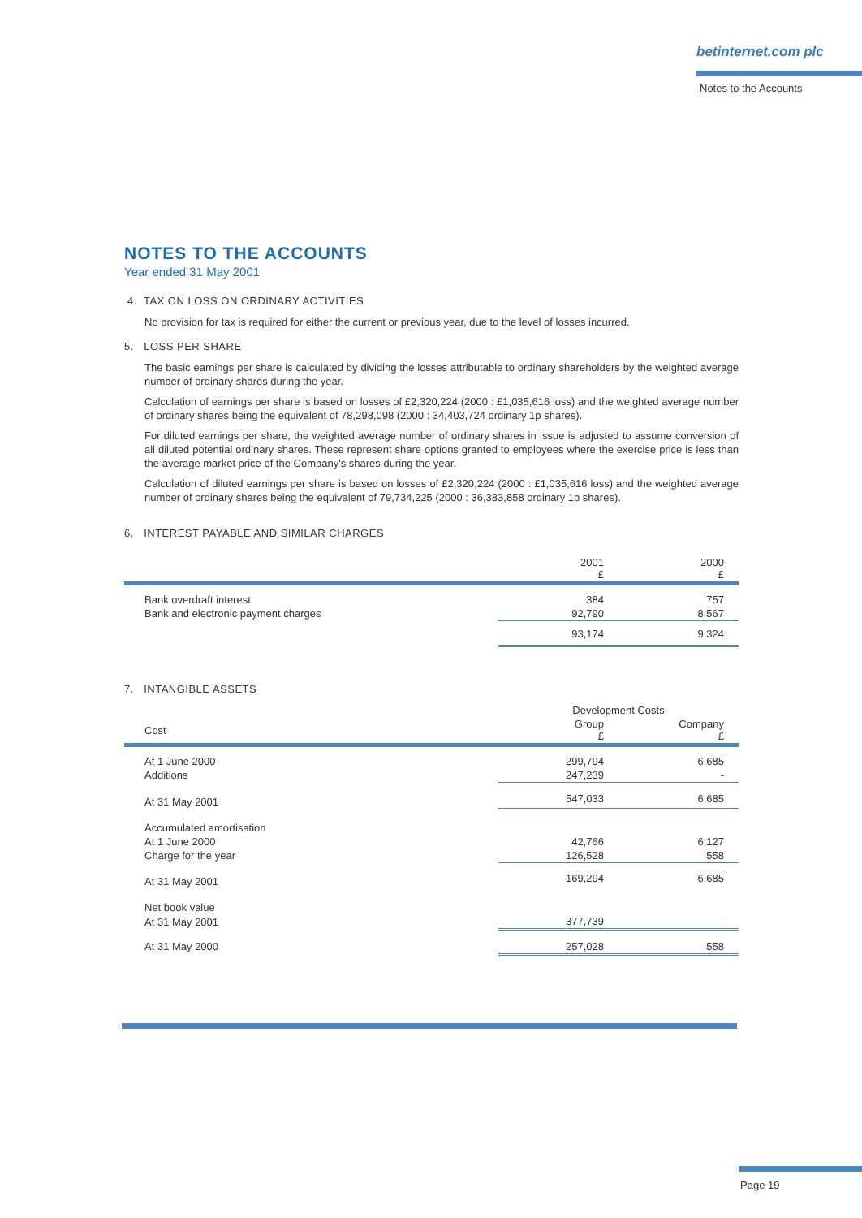betinternet.com plc
Notes to the Accounts
NOTES TO THE ACCOUNTS
Year ended 31 May 2001
4. TAX ON LOSS ON ORDINARY ACTIVITIES
No provision for tax is required for either the current or previous year, due to the level of losses incurred.
5. LOSS PER SHARE
The basic earnings per share is calculated by dividing the losses attributable to ordinary shareholders by the weighted average number of ordinary shares during the year.
Calculation of earnings per share is based on losses of £2,320,224 (2000 : £1,035,616 loss) and the weighted average number of ordinary shares being the equivalent of 78,298,098 (2000 : 34,403,724 ordinary 1p shares).
For diluted earnings per share, the weighted average number of ordinary shares in issue is adjusted to assume conversion of all diluted potential ordinary shares. These represent share options granted to employees where the exercise price is less than the average market price of the Company's shares during the year.
Calculation of diluted earnings per share is based on losses of £2,320,224 (2000 : £1,035,616 loss) and the weighted average number of ordinary shares being the equivalent of 79,734,225 (2000 : 36,383,858 ordinary 1p shares).
6. INTEREST PAYABLE AND SIMILAR CHARGES
| | 2001 £ | 2000 £ |
| --- | --- | --- |
| Bank overdraft interest | 384 | 757 |
| Bank and electronic payment charges | 92,790 | 8,567 |
| | 93,174 | 9,324 |
7. INTANGIBLE ASSETS
| | Development Costs | |
| --- | --- | --- |
| Cost | Group £ | Company £ |
| At 1 June 2000 | 299,794 | 6,685 |
| Additions | 247,239 | - |
| At 31 May 2001 | 547,033 | 6,685 |
| Accumulated amortisation | | |
| At 1 June 2000 | 42,766 | 6,127 |
| Charge for the year | 126,528 | 558 |
| At 31 May 2001 | 169,294 | 6,685 |
| Net book value | | |
| At 31 May 2001 | 377,739 | - |
| At 31 May 2000 | 257,028 | 558 |
Page 19